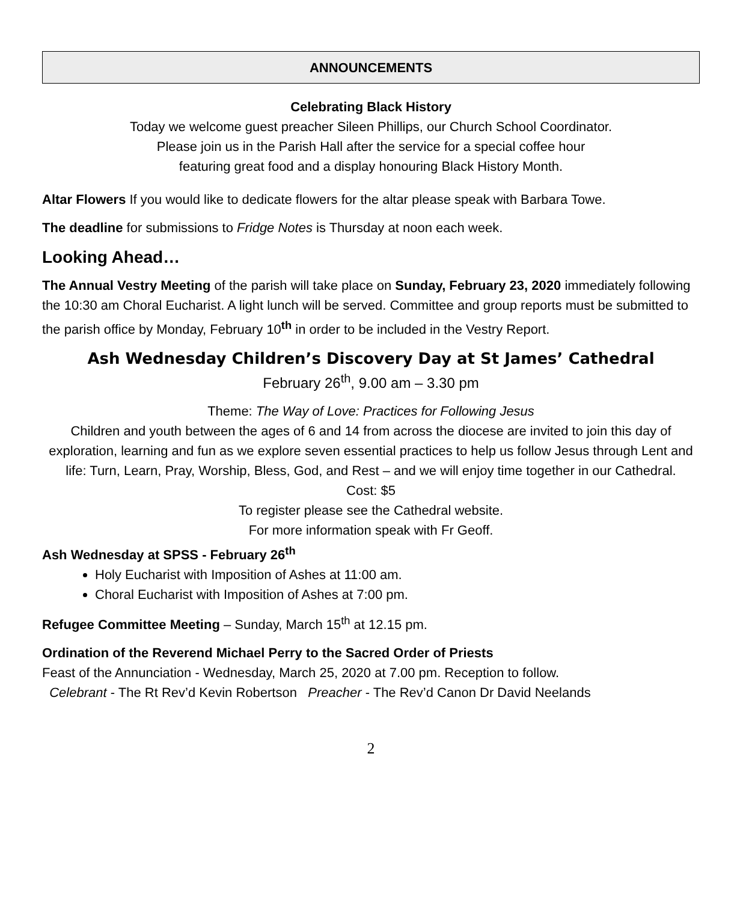ANNOUNCEMENTS
Celebrating Black History
Today we welcome guest preacher Sileen Phillips, our Church School Coordinator.
Please join us in the Parish Hall after the service for a special coffee hour
featuring great food and a display honouring Black History Month.
Altar Flowers If you would like to dedicate flowers for the altar please speak with Barbara Towe.
The deadline for submissions to Fridge Notes is Thursday at noon each week.
Looking Ahead…
The Annual Vestry Meeting of the parish will take place on Sunday, February 23, 2020 immediately following the 10:30 am Choral Eucharist. A light lunch will be served. Committee and group reports must be submitted to the parish office by Monday, February 10<sup>th</sup> in order to be included in the Vestry Report.
Ash Wednesday Children’s Discovery Day at St James’ Cathedral
February 26<sup>th</sup>, 9.00 am – 3.30 pm
Theme: The Way of Love: Practices for Following Jesus
Children and youth between the ages of 6 and 14 from across the diocese are invited to join this day of exploration, learning and fun as we explore seven essential practices to help us follow Jesus through Lent and life: Turn, Learn, Pray, Worship, Bless, God, and Rest – and we will enjoy time together in our Cathedral.
Cost: $5
To register please see the Cathedral website.
For more information speak with Fr Geoff.
Ash Wednesday at SPSS - February 26<sup>th</sup>
Holy Eucharist with Imposition of Ashes at 11:00 am.
Choral Eucharist with Imposition of Ashes at 7:00 pm.
Refugee Committee Meeting – Sunday, March 15<sup>th</sup> at 12.15 pm.
Ordination of the Reverend Michael Perry to the Sacred Order of Priests
Feast of the Annunciation - Wednesday, March 25, 2020 at 7.00 pm. Reception to follow.
Celebrant - The Rt Rev’d Kevin Robertson Preacher - The Rev’d Canon Dr David Neelands
2